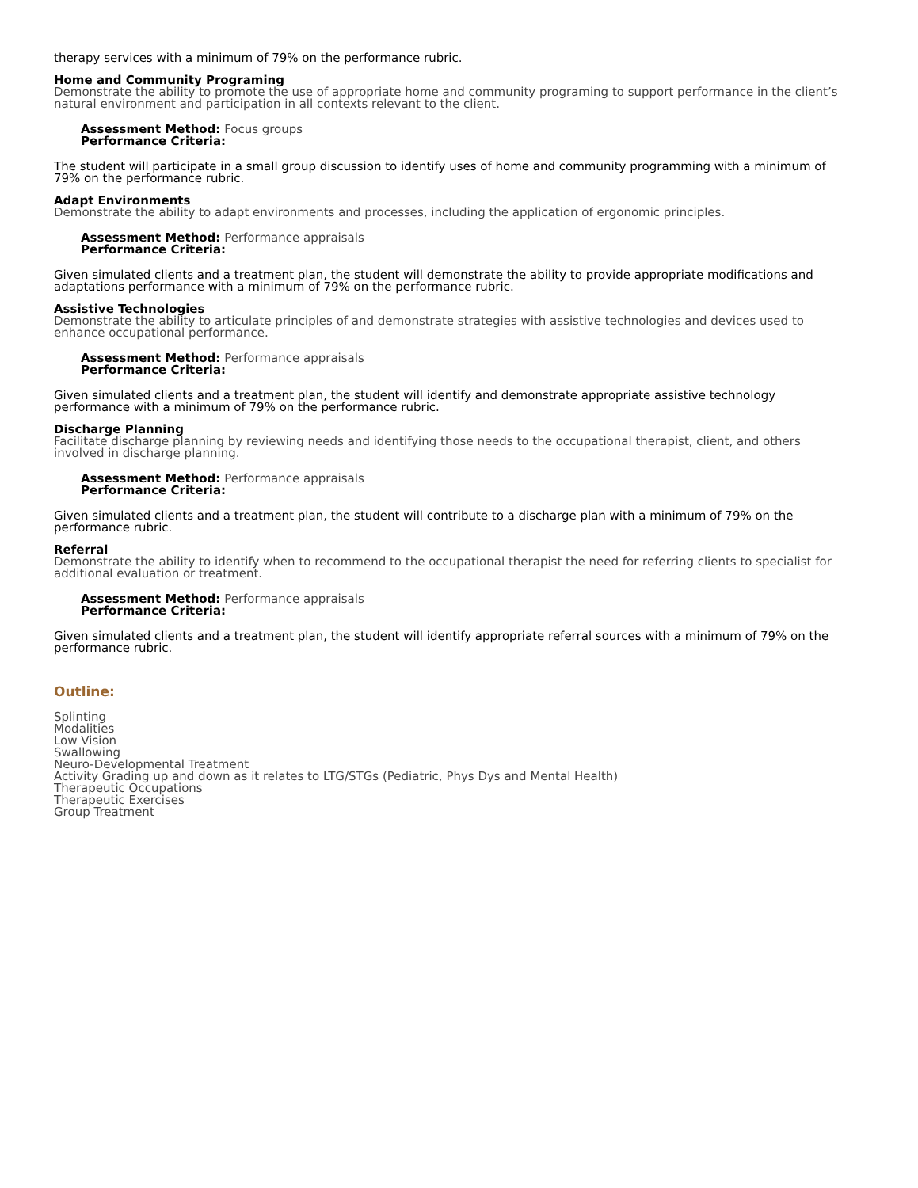therapy services with a minimum of 79% on the performance rubric.
Home and Community Programing
Demonstrate the ability to promote the use of appropriate home and community programing to support performance in the client’s natural environment and participation in all contexts relevant to the client.
Assessment Method: Focus groups
Performance Criteria:
The student will participate in a small group discussion to identify uses of home and community programming with a minimum of 79% on the performance rubric.
Adapt Environments
Demonstrate the ability to adapt environments and processes, including the application of ergonomic principles.
Assessment Method: Performance appraisals
Performance Criteria:
Given simulated clients and a treatment plan, the student will demonstrate the ability to provide appropriate modifications and adaptations performance with a minimum of 79% on the performance rubric.
Assistive Technologies
Demonstrate the ability to articulate principles of and demonstrate strategies with assistive technologies and devices used to enhance occupational performance.
Assessment Method: Performance appraisals
Performance Criteria:
Given simulated clients and a treatment plan, the student will identify and demonstrate appropriate assistive technology performance with a minimum of 79% on the performance rubric.
Discharge Planning
Facilitate discharge planning by reviewing needs and identifying those needs to the occupational therapist, client, and others involved in discharge planning.
Assessment Method: Performance appraisals
Performance Criteria:
Given simulated clients and a treatment plan, the student will contribute to a discharge plan with a minimum of 79% on the performance rubric.
Referral
Demonstrate the ability to identify when to recommend to the occupational therapist the need for referring clients to specialist for additional evaluation or treatment.
Assessment Method: Performance appraisals
Performance Criteria:
Given simulated clients and a treatment plan, the student will identify appropriate referral sources with a minimum of 79% on the performance rubric.
Outline:
Splinting
Modalities
Low Vision
Swallowing
Neuro-Developmental Treatment
Activity Grading up and down as it relates to LTG/STGs (Pediatric, Phys Dys and Mental Health)
Therapeutic Occupations
Therapeutic Exercises
Group Treatment